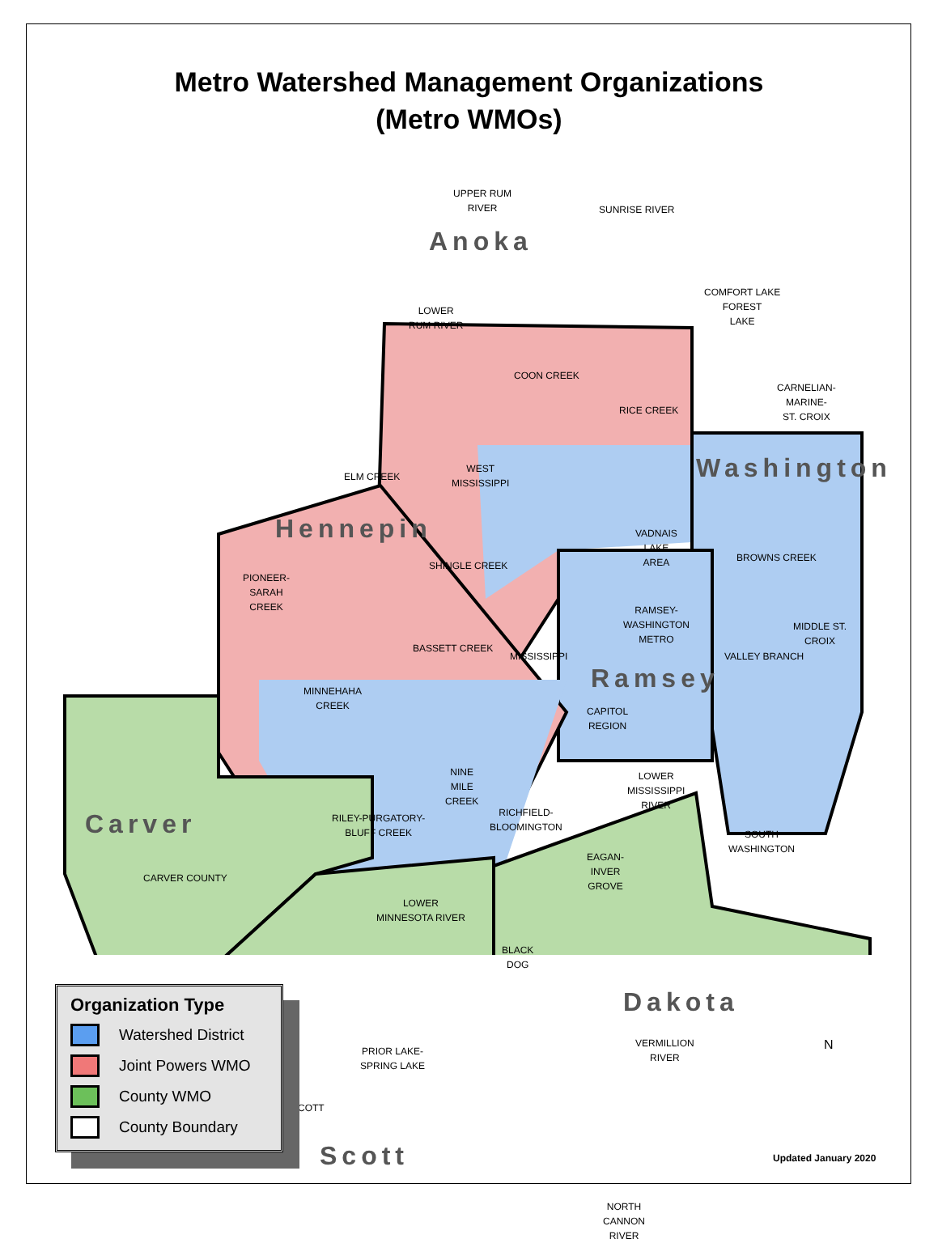Metro Watershed Management Organizations
(Metro WMOs)
Anoka
Hennepin
Washington
Ramsey
Carver
Dakota
Scott
UPPER RUM
RIVER
SUNRISE RIVER
LOWER
RUM RIVER
COMFORT LAKE
FOREST
LAKE
COON CREEK
CARNELIAN-
MARINE-
ST. CROIX
RICE CREEK
ELM CREEK
WEST
MISSISSIPPI
VADNAIS
LAKE
AREA
BROWNS CREEK
SHINGLE CREEK
PIONEER-
SARAH
CREEK
RAMSEY-
WASHINGTON
METRO
MIDDLE ST.
CROIX
BASSETT CREEK
MISSISSIPPI VALLEY BRANCH
MINNEHAHA
CREEK
CAPITOL
REGION
NINE
MILE
CREEK
LOWER
MISSISSIPPI
RIVER
RILEY-PURGATORY-
BLUFF CREEK
RICHFIELD-
BLOOMINGTON
SOUTH
WASHINGTON
CARVER COUNTY
EAGAN-
INVER
GROVE
LOWER
MINNESOTA RIVER
BLACK
DOG
VERMILLION
RIVER
PRIOR LAKE-
SPRING LAKE
SCOTT
NORTH
CANNON
RIVER
Organization Type
Watershed District
Joint Powers WMO
County WMO
County Boundary
N
Updated January 2020